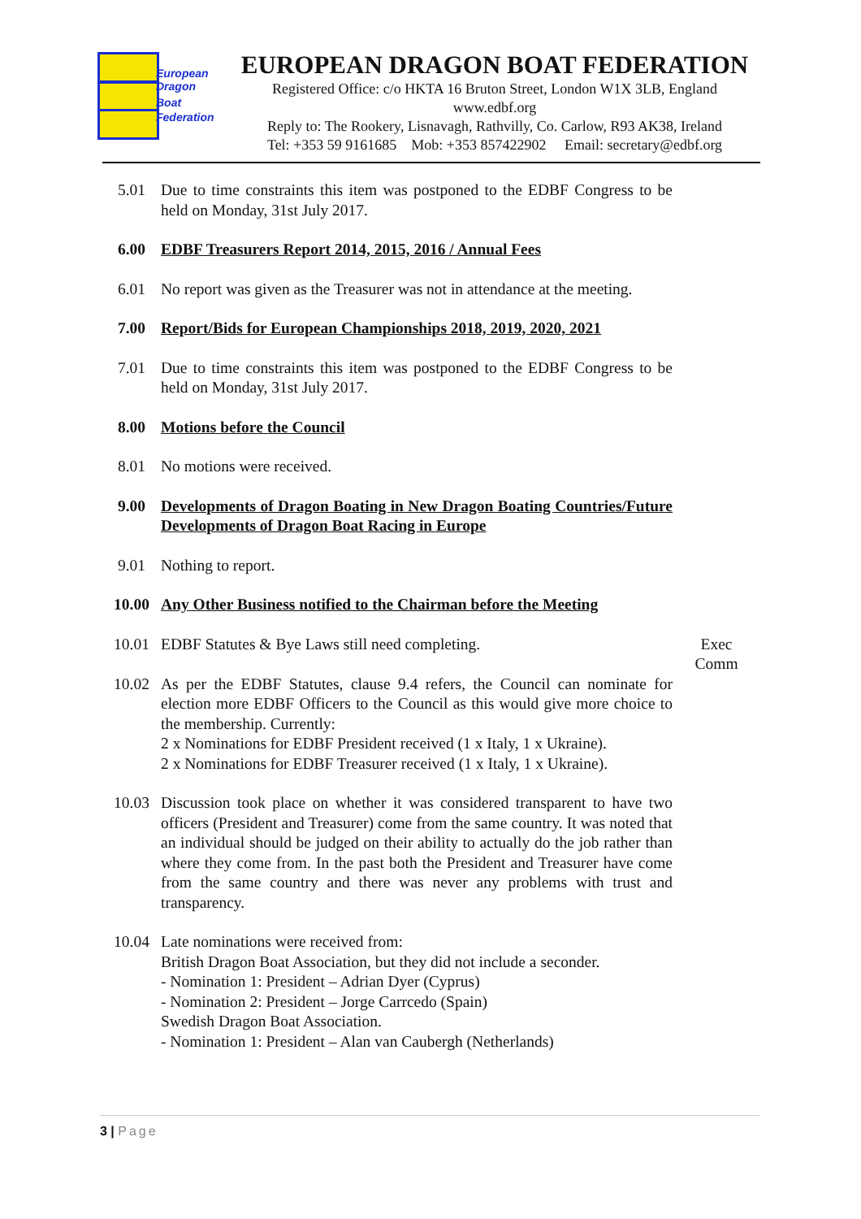European
Dragon
Boat
Federation
EUROPEAN DRAGON BOAT FEDERATION
Registered Office: c/o HKTA 16 Bruton Street, London W1X 3LB, England
www.edbf.org
Reply to: The Rookery, Lisnavagh, Rathvilly, Co. Carlow, R93 AK38, Ireland
Tel: +353 59 9161685 Mob: +353 857422902 Email: secretary@edbf.org
5.01 Due to time constraints this item was postponed to the EDBF Congress to be held on Monday, 31st July 2017.
6.00 EDBF Treasurers Report 2014, 2015, 2016 / Annual Fees
6.01 No report was given as the Treasurer was not in attendance at the meeting.
7.00 Report/Bids for European Championships 2018, 2019, 2020, 2021
7.01 Due to time constraints this item was postponed to the EDBF Congress to be held on Monday, 31st July 2017.
8.00 Motions before the Council
8.01 No motions were received.
9.00 Developments of Dragon Boating in New Dragon Boating Countries/Future Developments of Dragon Boat Racing in Europe
9.01 Nothing to report.
10.00 Any Other Business notified to the Chairman before the Meeting
10.01 EDBF Statutes & Bye Laws still need completing. Exec
Comm
10.02 As per the EDBF Statutes, clause 9.4 refers, the Council can nominate for election more EDBF Officers to the Council as this would give more choice to the membership. Currently:
2 x Nominations for EDBF President received (1 x Italy, 1 x Ukraine).
2 x Nominations for EDBF Treasurer received (1 x Italy, 1 x Ukraine).
10.03 Discussion took place on whether it was considered transparent to have two officers (President and Treasurer) come from the same country. It was noted that an individual should be judged on their ability to actually do the job rather than where they come from. In the past both the President and Treasurer have come from the same country and there was never any problems with trust and transparency.
10.04 Late nominations were received from:
British Dragon Boat Association, but they did not include a seconder.
- Nomination 1: President – Adrian Dyer (Cyprus)
- Nomination 2: President – Jorge Carrcedo (Spain)
Swedish Dragon Boat Association.
- Nomination 1: President – Alan van Caubergh (Netherlands)
3 | Page